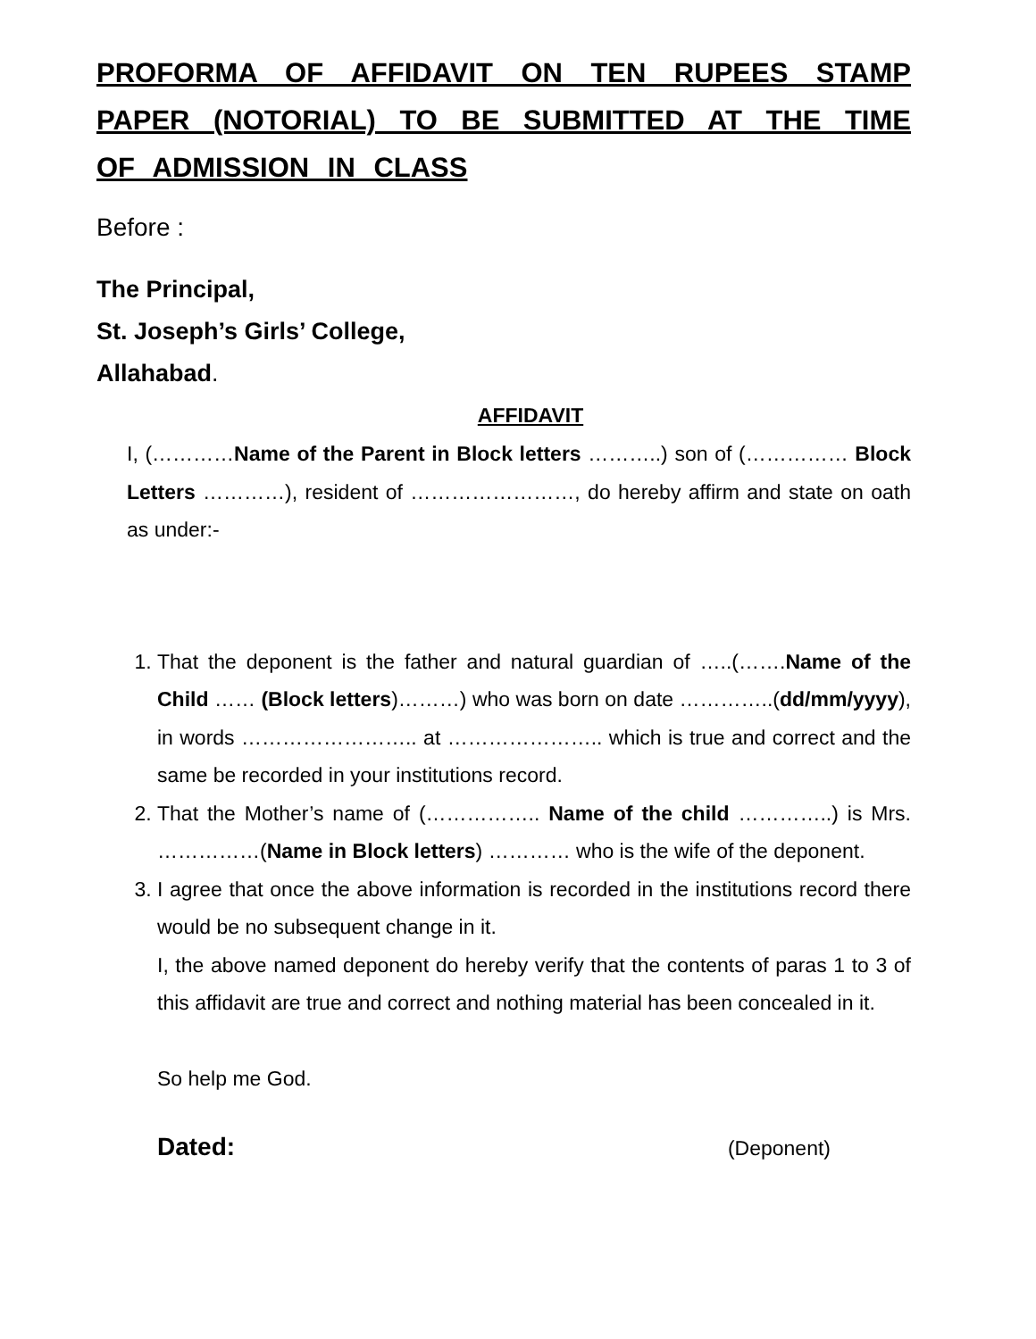PROFORMA OF AFFIDAVIT ON TEN RUPEES STAMP PAPER (NOTORIAL) TO BE SUBMITTED AT THE TIME OF ADMISSION IN CLASS
Before :
The Principal,
St. Joseph’s Girls’ College,
Allahabad.
AFFIDAVIT
I, (…………Name of the Parent in Block letters ………..) son of (…………… Block Letters …………), resident of ……………………, do hereby affirm and state on oath as under:-
1. That the deponent is the father and natural guardian of …..(…….Name of the Child …… (Block letters)………) who was born on date …………..(dd/mm/yyyy), in words …………………….. at ………………….. which is true and correct and the same be recorded in your institutions record.
2. That the Mother’s name of (…………….. Name of the child …………..) is Mrs. ……………(Name in Block letters) ………… who is the wife of the deponent.
3. I agree that once the above information is recorded in the institutions record there would be no subsequent change in it.
I, the above named deponent do hereby verify that the contents of paras 1 to 3 of this affidavit are true and correct and nothing material has been concealed in it.
So help me God.
Dated: (Deponent)